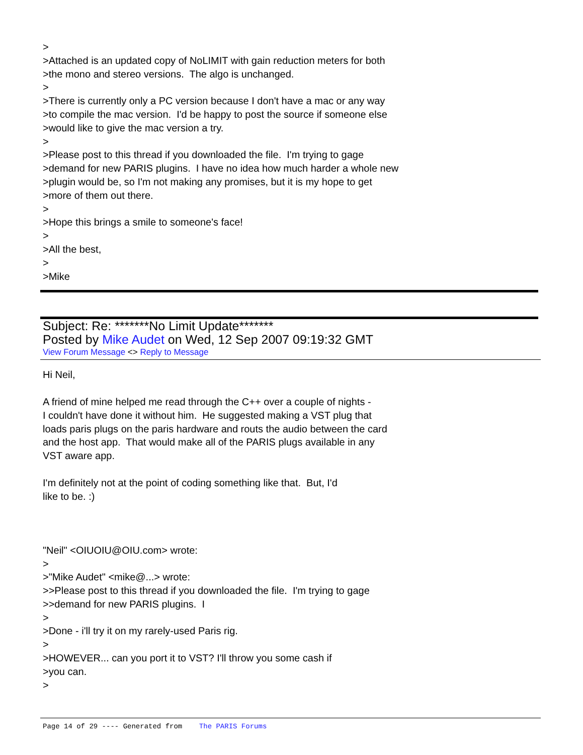> >Attached is an updated copy of NoLIMIT with gain reduction meters for both >the mono and stereo versions. The algo is unchanged. > >There is currently only a PC version because I don't have a mac or any way >to compile the mac version. I'd be happy to post the source if someone else >would like to give the mac version a try. > >Please post to this thread if you downloaded the file. I'm trying to gage >demand for new PARIS plugins. I have no idea how much harder a whole new >plugin would be, so I'm not making any promises, but it is my hope to get >more of them out there. > >Hope this brings a smile to someone's face! > >All the best, > >Mike
Subject: Re: *******No Limit Update*******
Posted by Mike Audet on Wed, 12 Sep 2007 09:19:32 GMT
View Forum Message <> Reply to Message
Hi Neil, A friend of mine helped me read through the C++ over a couple of nights - I couldn't have done it without him. He suggested making a VST plug that loads paris plugs on the paris hardware and routs the audio between the card and the host app. That would make all of the PARIS plugs available in any VST aware app. I'm definitely not at the point of coding something like that. But, I'd like to be. :) "Neil" <OIUOIU@OIU.com> wrote: > >"Mike Audet" <mike@...> wrote: >>Please post to this thread if you downloaded the file. I'm trying to gage >>demand for new PARIS plugins. I > >Done - i'll try it on my rarely-used Paris rig. > >HOWEVER... can you port it to VST? I'll throw you some cash if >you can. >
Page 14 of 29 ---- Generated from The PARIS Forums